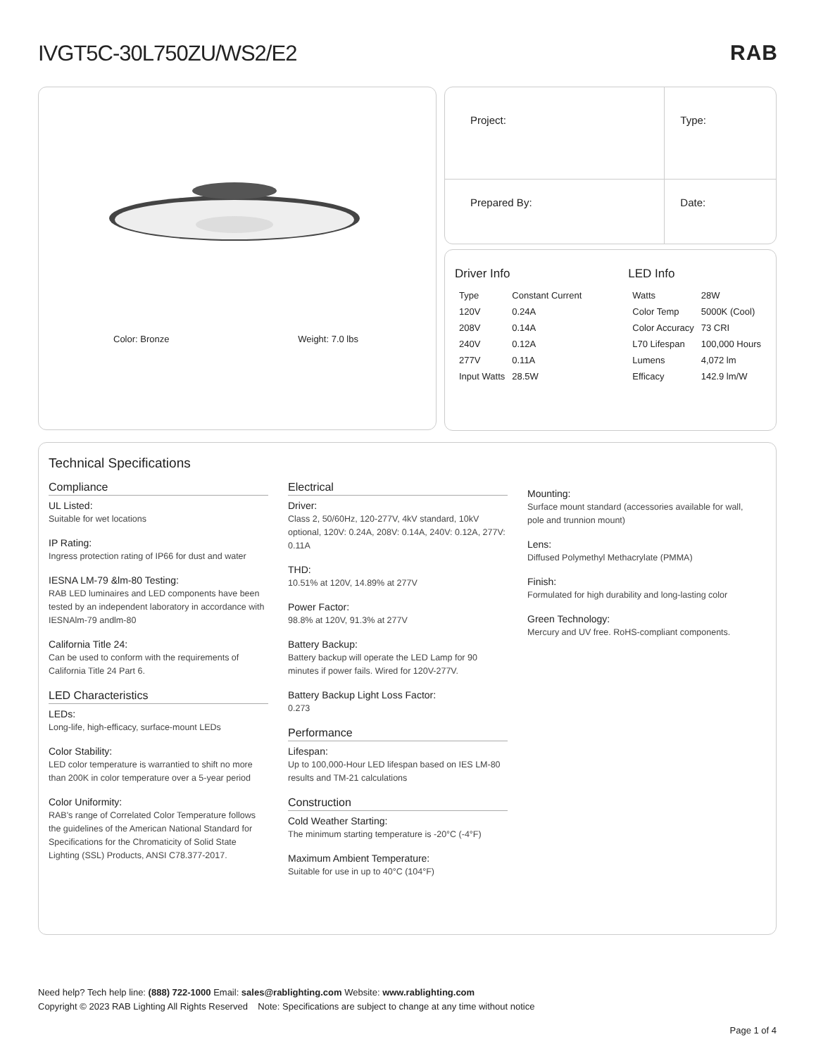IVGT5C-30L750ZU/WS2/E2 RAB
Color: Bronze Weight: 7.0 lbs
| Project: | Type: |
| Prepared By: | Date: |
Driver Info
| Type | Constant Current |
| 120V | 0.24A |
| 208V | 0.14A |
| 240V | 0.12A |
| 277V | 0.11A |
| Input Watts | 28.5W |
LED Info
| Watts | 28W |
| Color Temp | 5000K (Cool) |
| Color Accuracy | 73 CRI |
| L70 Lifespan | 100,000 Hours |
| Lumens | 4,072 lm |
| Efficacy | 142.9 lm/W |
Technical Specifications
Compliance
UL Listed:
Suitable for wet locations
IP Rating:
Ingress protection rating of IP66 for dust and water
IESNA LM-79 &lm-80 Testing:
RAB LED luminaires and LED components have been tested by an independent laboratory in accordance with IESNAlm-79 andlm-80
California Title 24:
Can be used to conform with the requirements of California Title 24 Part 6.
LED Characteristics
LEDs:
Long-life, high-efficacy, surface-mount LEDs
Color Stability:
LED color temperature is warrantied to shift no more than 200K in color temperature over a 5-year period
Color Uniformity:
RAB's range of Correlated Color Temperature follows the guidelines of the American National Standard for Specifications for the Chromaticity of Solid State Lighting (SSL) Products, ANSI C78.377-2017.
Electrical
Driver:
Class 2, 50/60Hz, 120-277V, 4kV standard, 10kV optional, 120V: 0.24A, 208V: 0.14A, 240V: 0.12A, 277V: 0.11A
THD:
10.51% at 120V, 14.89% at 277V
Power Factor:
98.8% at 120V, 91.3% at 277V
Battery Backup:
Battery backup will operate the LED Lamp for 90 minutes if power fails. Wired for 120V-277V.
Battery Backup Light Loss Factor:
0.273
Performance
Lifespan:
Up to 100,000-Hour LED lifespan based on IES LM-80 results and TM-21 calculations
Construction
Cold Weather Starting:
The minimum starting temperature is -20°C (-4°F)
Maximum Ambient Temperature:
Suitable for use in up to 40°C (104°F)
Mounting:
Surface mount standard (accessories available for wall, pole and trunnion mount)
Lens:
Diffused Polymethyl Methacrylate (PMMA)
Finish:
Formulated for high durability and long-lasting color
Green Technology:
Mercury and UV free. RoHS-compliant components.
Need help? Tech help line: (888) 722-1000 Email: sales@rablighting.com Website: www.rablighting.com
Copyright © 2023 RAB Lighting All Rights Reserved Note: Specifications are subject to change at any time without notice
Page 1 of 4